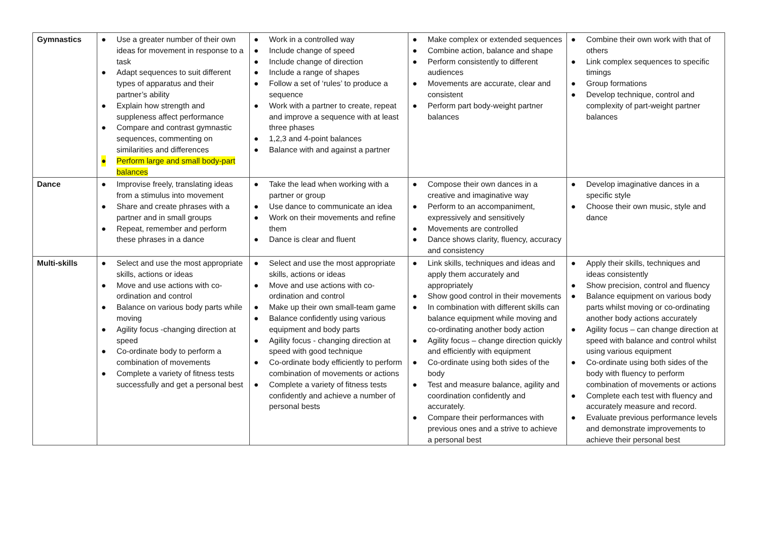| Gymnastics | ● Use a greater number of their own ideas for movement in response to a task ● Adapt sequences to suit different types of apparatus and their partner’s ability ● Explain how strength and suppleness affect performance ● Compare and contrast gymnastic sequences, commenting on similarities and differences ● Perform large and small body-part balances | ● Work in a controlled way ● Include change of speed ● Include change of direction ● Include a range of shapes ● Follow a set of ‘rules’ to produce a sequence ● Work with a partner to create, repeat and improve a sequence with at least three phases ● 1,2,3 and 4-point balances ● Balance with and against a partner | ● Make complex or extended sequences ● Combine action, balance and shape ● Perform consistently to different audiences ● Movements are accurate, clear and consistent ● Perform part body-weight partner balances | ● Combine their own work with that of others ● Link complex sequences to specific timings ● Group formations ● Develop technique, control and complexity of part-weight partner balances |
| Dance | ● Improvise freely, translating ideas from a stimulus into movement ● Share and create phrases with a partner and in small groups ● Repeat, remember and perform these phrases in a dance | ● Take the lead when working with a partner or group ● Use dance to communicate an idea ● Work on their movements and refine them ● Dance is clear and fluent | ● Compose their own dances in a creative and imaginative way ● Perform to an accompaniment, expressively and sensitively ● Movements are controlled ● Dance shows clarity, fluency, accuracy and consistency | ● Develop imaginative dances in a specific style ● Choose their own music, style and dance |
| Multi-skills | ● Select and use the most appropriate skills, actions or ideas ● Move and use actions with co-ordination and control ● Balance on various body parts while moving ● Agility focus -changing direction at speed ● Co-ordinate body to perform a combination of movements ● Complete a variety of fitness tests successfully and get a personal best | ● Select and use the most appropriate skills, actions or ideas ● Move and use actions with co-ordination and control ● Make up their own small-team game ● Balance confidently using various equipment and body parts ● Agility focus - changing direction at speed with good technique ● Co-ordinate body efficiently to perform combination of movements or actions ● Complete a variety of fitness tests confidently and achieve a number of personal bests | ● Link skills, techniques and ideas and apply them accurately and appropriately ● Show good control in their movements ● In combination with different skills can balance equipment while moving and co-ordinating another body action ● Agility focus – change direction quickly and efficiently with equipment ● Co-ordinate using both sides of the body ● Test and measure balance, agility and coordination confidently and accurately. ● Compare their performances with previous ones and a strive to achieve a personal best | ● Apply their skills, techniques and ideas consistently ● Show precision, control and fluency ● Balance equipment on various body parts whilst moving or co-ordinating another body actions accurately ● Agility focus – can change direction at speed with balance and control whilst using various equipment ● Co-ordinate using both sides of the body with fluency to perform combination of movements or actions ● Complete each test with fluency and accurately measure and record. ● Evaluate previous performance levels and demonstrate improvements to achieve their personal best |